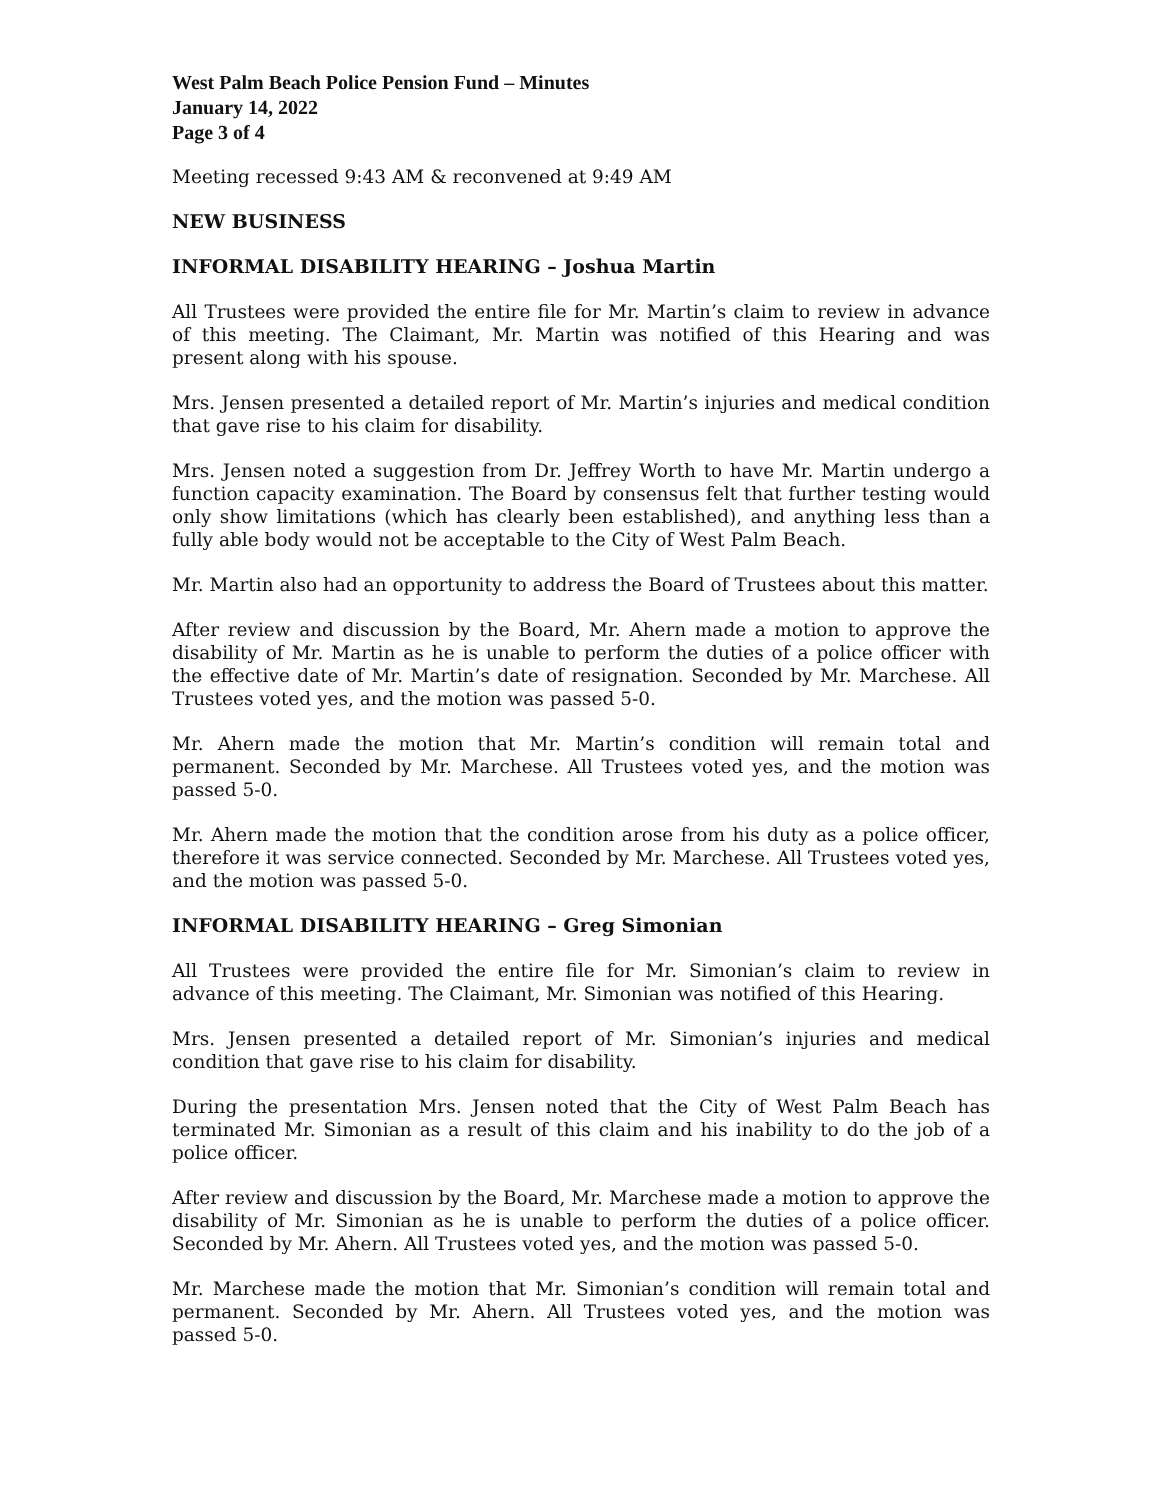West Palm Beach Police Pension Fund – Minutes
January 14, 2022
Page 3 of 4
Meeting recessed 9:43 AM & reconvened at 9:49 AM
NEW BUSINESS
INFORMAL DISABILITY HEARING – Joshua Martin
All Trustees were provided the entire file for Mr. Martin’s claim to review in advance of this meeting. The Claimant, Mr. Martin was notified of this Hearing and was present along with his spouse.
Mrs. Jensen presented a detailed report of Mr. Martin’s injuries and medical condition that gave rise to his claim for disability.
Mrs. Jensen noted a suggestion from Dr. Jeffrey Worth to have Mr. Martin undergo a function capacity examination. The Board by consensus felt that further testing would only show limitations (which has clearly been established), and anything less than a fully able body would not be acceptable to the City of West Palm Beach.
Mr. Martin also had an opportunity to address the Board of Trustees about this matter.
After review and discussion by the Board, Mr. Ahern made a motion to approve the disability of Mr. Martin as he is unable to perform the duties of a police officer with the effective date of Mr. Martin’s date of resignation. Seconded by Mr. Marchese. All Trustees voted yes, and the motion was passed 5-0.
Mr. Ahern made the motion that Mr. Martin’s condition will remain total and permanent. Seconded by Mr. Marchese. All Trustees voted yes, and the motion was passed 5-0.
Mr. Ahern made the motion that the condition arose from his duty as a police officer, therefore it was service connected. Seconded by Mr. Marchese. All Trustees voted yes, and the motion was passed 5-0.
INFORMAL DISABILITY HEARING – Greg Simonian
All Trustees were provided the entire file for Mr. Simonian’s claim to review in advance of this meeting. The Claimant, Mr. Simonian was notified of this Hearing.
Mrs. Jensen presented a detailed report of Mr. Simonian’s injuries and medical condition that gave rise to his claim for disability.
During the presentation Mrs. Jensen noted that the City of West Palm Beach has terminated Mr. Simonian as a result of this claim and his inability to do the job of a police officer.
After review and discussion by the Board, Mr. Marchese made a motion to approve the disability of Mr. Simonian as he is unable to perform the duties of a police officer. Seconded by Mr. Ahern. All Trustees voted yes, and the motion was passed 5-0.
Mr. Marchese made the motion that Mr. Simonian’s condition will remain total and permanent. Seconded by Mr. Ahern. All Trustees voted yes, and the motion was passed 5-0.